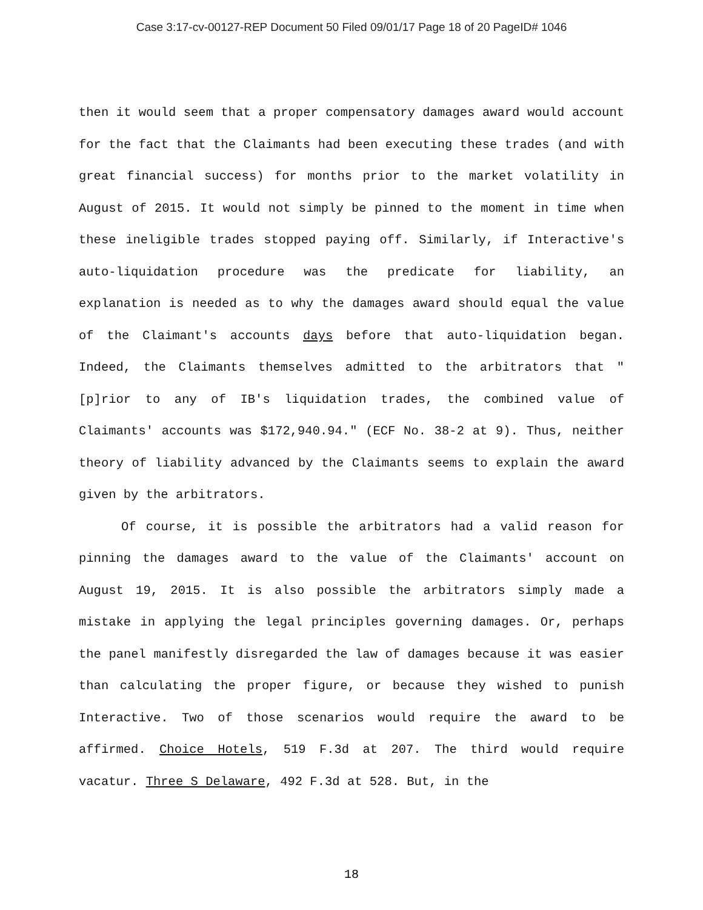Case 3:17-cv-00127-REP Document 50 Filed 09/01/17 Page 18 of 20 PageID# 1046
then it would seem that a proper compensatory damages award would account for the fact that the Claimants had been executing these trades (and with great financial success) for months prior to the market volatility in August of 2015. It would not simply be pinned to the moment in time when these ineligible trades stopped paying off. Similarly, if Interactive's auto-liquidation procedure was the predicate for liability, an explanation is needed as to why the damages award should equal the value of the Claimant's accounts days before that auto-liquidation began. Indeed, the Claimants themselves admitted to the arbitrators that "[p]rior to any of IB's liquidation trades, the combined value of Claimants' accounts was $172,940.94." (ECF No. 38-2 at 9). Thus, neither theory of liability advanced by the Claimants seems to explain the award given by the arbitrators.
Of course, it is possible the arbitrators had a valid reason for pinning the damages award to the value of the Claimants' account on August 19, 2015. It is also possible the arbitrators simply made a mistake in applying the legal principles governing damages. Or, perhaps the panel manifestly disregarded the law of damages because it was easier than calculating the proper figure, or because they wished to punish Interactive. Two of those scenarios would require the award to be affirmed. Choice Hotels, 519 F.3d at 207. The third would require vacatur. Three S Delaware, 492 F.3d at 528. But, in the
18